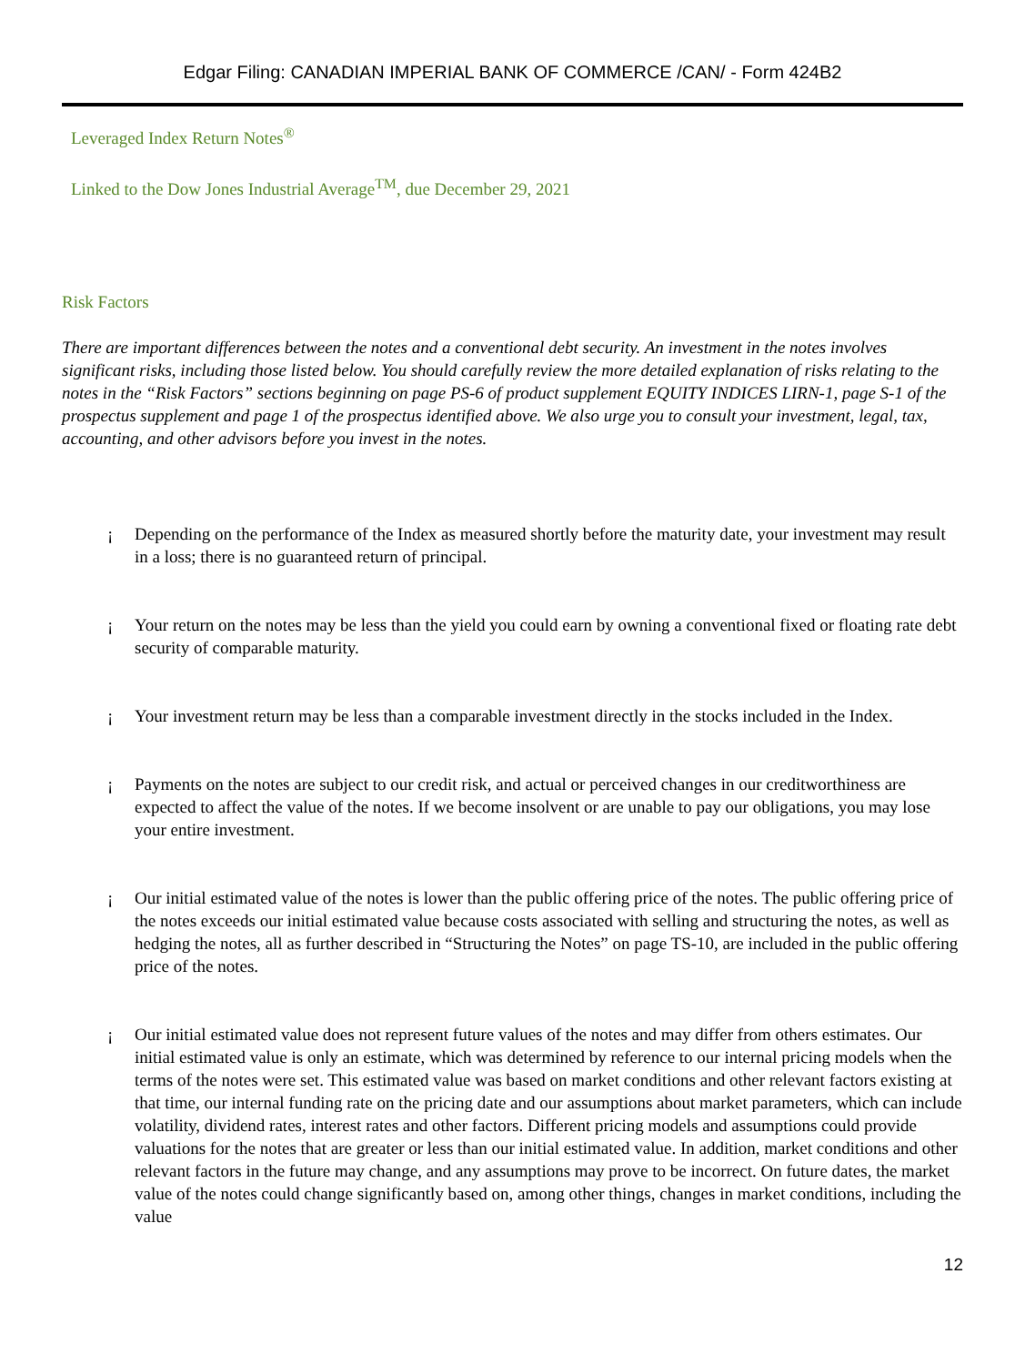Edgar Filing: CANADIAN IMPERIAL BANK OF COMMERCE /CAN/ - Form 424B2
Leveraged Index Return Notes<sup>®</sup>
Linked to the Dow Jones Industrial Average<sup>TM</sup>, due December 29, 2021
Risk Factors
There are important differences between the notes and a conventional debt security. An investment in the notes involves significant risks, including those listed below. You should carefully review the more detailed explanation of risks relating to the notes in the “Risk Factors” sections beginning on page PS-6 of product supplement EQUITY INDICES LIRN-1, page S-1 of the prospectus supplement and page 1 of the prospectus identified above. We also urge you to consult your investment, legal, tax, accounting, and other advisors before you invest in the notes.
¡ Depending on the performance of the Index as measured shortly before the maturity date, your investment may result in a loss; there is no guaranteed return of principal.
¡ Your return on the notes may be less than the yield you could earn by owning a conventional fixed or floating rate debt security of comparable maturity.
¡ Your investment return may be less than a comparable investment directly in the stocks included in the Index.
¡ Payments on the notes are subject to our credit risk, and actual or perceived changes in our creditworthiness are expected to affect the value of the notes. If we become insolvent or are unable to pay our obligations, you may lose your entire investment.
¡ Our initial estimated value of the notes is lower than the public offering price of the notes. The public offering price of the notes exceeds our initial estimated value because costs associated with selling and structuring the notes, as well as hedging the notes, all as further described in “Structuring the Notes” on page TS-10, are included in the public offering price of the notes.
¡ Our initial estimated value does not represent future values of the notes and may differ from others estimates. Our initial estimated value is only an estimate, which was determined by reference to our internal pricing models when the terms of the notes were set. This estimated value was based on market conditions and other relevant factors existing at that time, our internal funding rate on the pricing date and our assumptions about market parameters, which can include volatility, dividend rates, interest rates and other factors. Different pricing models and assumptions could provide valuations for the notes that are greater or less than our initial estimated value. In addition, market conditions and other relevant factors in the future may change, and any assumptions may prove to be incorrect. On future dates, the market value of the notes could change significantly based on, among other things, changes in market conditions, including the value
12